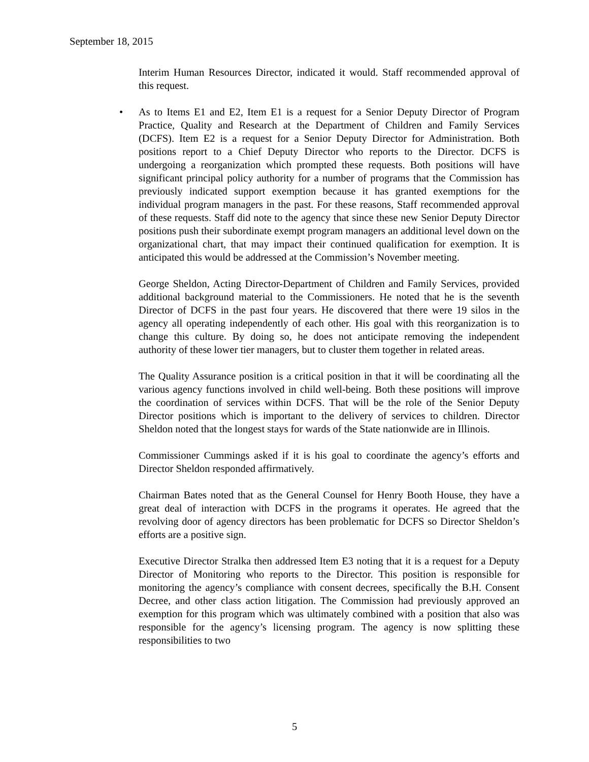September 18, 2015
Interim Human Resources Director, indicated it would. Staff recommended approval of this request.
• As to Items E1 and E2, Item E1 is a request for a Senior Deputy Director of Program Practice, Quality and Research at the Department of Children and Family Services (DCFS). Item E2 is a request for a Senior Deputy Director for Administration. Both positions report to a Chief Deputy Director who reports to the Director. DCFS is undergoing a reorganization which prompted these requests. Both positions will have significant principal policy authority for a number of programs that the Commission has previously indicated support exemption because it has granted exemptions for the individual program managers in the past. For these reasons, Staff recommended approval of these requests. Staff did note to the agency that since these new Senior Deputy Director positions push their subordinate exempt program managers an additional level down on the organizational chart, that may impact their continued qualification for exemption. It is anticipated this would be addressed at the Commission’s November meeting.
George Sheldon, Acting Director-Department of Children and Family Services, provided additional background material to the Commissioners. He noted that he is the seventh Director of DCFS in the past four years. He discovered that there were 19 silos in the agency all operating independently of each other. His goal with this reorganization is to change this culture. By doing so, he does not anticipate removing the independent authority of these lower tier managers, but to cluster them together in related areas.
The Quality Assurance position is a critical position in that it will be coordinating all the various agency functions involved in child well-being. Both these positions will improve the coordination of services within DCFS. That will be the role of the Senior Deputy Director positions which is important to the delivery of services to children. Director Sheldon noted that the longest stays for wards of the State nationwide are in Illinois.
Commissioner Cummings asked if it is his goal to coordinate the agency’s efforts and Director Sheldon responded affirmatively.
Chairman Bates noted that as the General Counsel for Henry Booth House, they have a great deal of interaction with DCFS in the programs it operates. He agreed that the revolving door of agency directors has been problematic for DCFS so Director Sheldon’s efforts are a positive sign.
Executive Director Stralka then addressed Item E3 noting that it is a request for a Deputy Director of Monitoring who reports to the Director. This position is responsible for monitoring the agency’s compliance with consent decrees, specifically the B.H. Consent Decree, and other class action litigation. The Commission had previously approved an exemption for this program which was ultimately combined with a position that also was responsible for the agency’s licensing program. The agency is now splitting these responsibilities to two
5